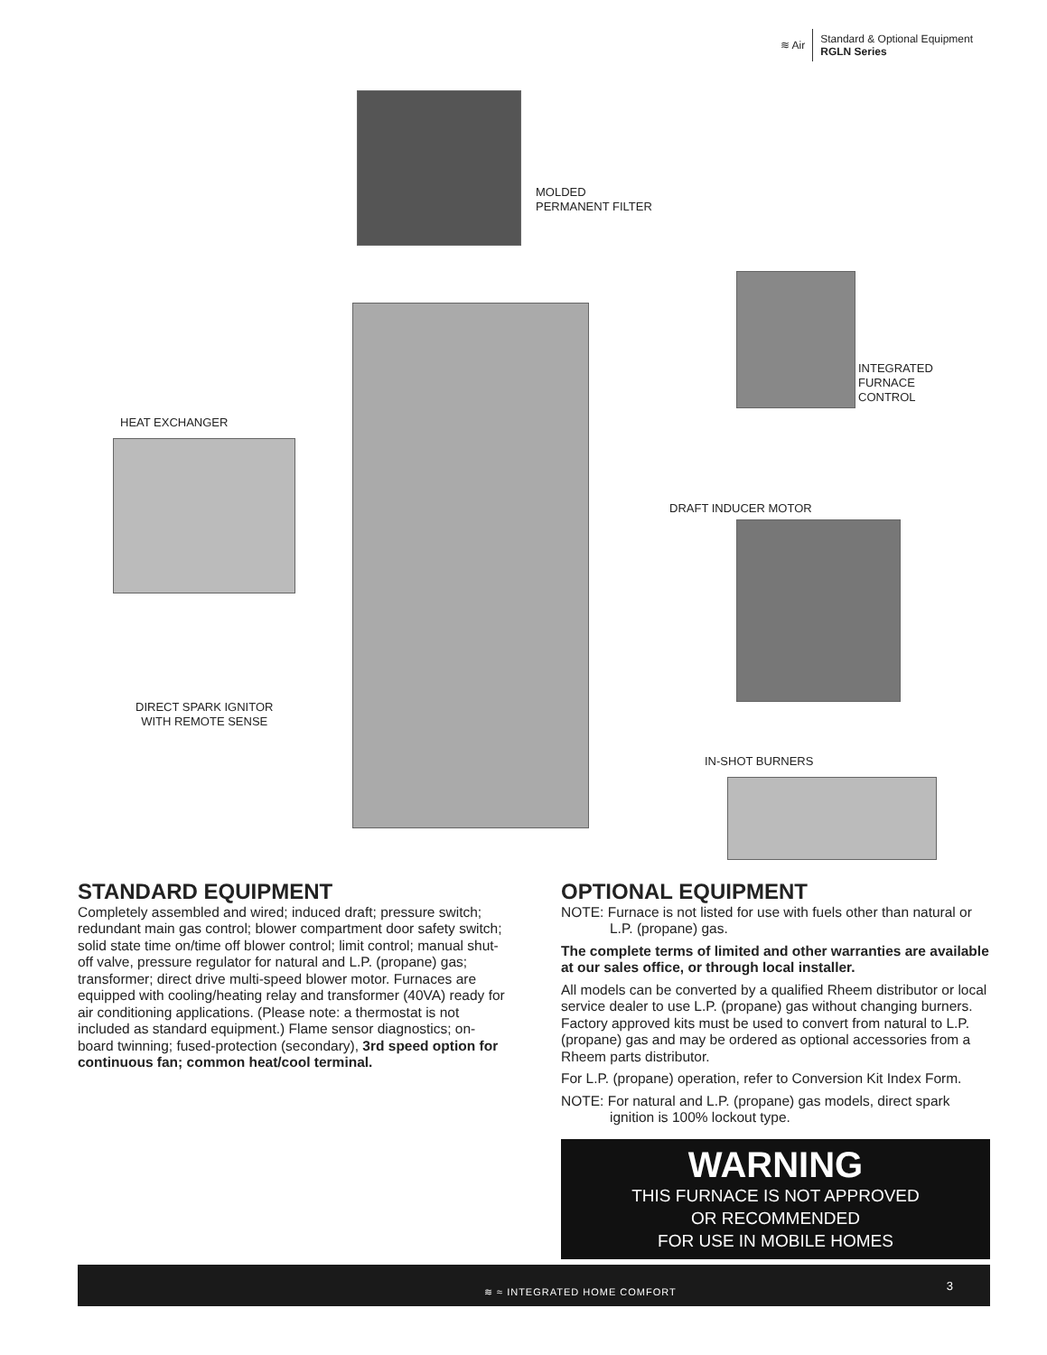≋ Air
Standard & Optional Equipment
RGLN Series
MOLDED
PERMANENT FILTER
INTEGRATED
FURNACE
CONTROL
HEAT EXCHANGER
DRAFT INDUCER MOTOR
DIRECT SPARK IGNITOR
WITH REMOTE SENSE
IN-SHOT BURNERS
STANDARD EQUIPMENT
Completely assembled and wired; induced draft; pressure switch; redundant main gas control; blower compartment door safety switch; solid state time on/time off blower control; limit control; manual shut-off valve, pressure regulator for natural and L.P. (propane) gas; transformer; direct drive multi-speed blower motor. Furnaces are equipped with cooling/heating relay and transformer (40VA) ready for air conditioning applications. (Please note: a thermostat is not included as standard equipment.) Flame sensor diagnostics; on-board twinning; fused-protection (secondary), 3rd speed option for continuous fan; common heat/cool terminal.
OPTIONAL EQUIPMENT
NOTE: Furnace is not listed for use with fuels other than natural or L.P. (propane) gas.
The complete terms of limited and other warranties are available at our sales office, or through local installer.
All models can be converted by a qualified Rheem distributor or local service dealer to use L.P. (propane) gas without changing burners. Factory approved kits must be used to convert from natural to L.P. (propane) gas and may be ordered as optional accessories from a Rheem parts distributor.
For L.P. (propane) operation, refer to Conversion Kit Index Form.
NOTE: For natural and L.P. (propane) gas models, direct spark ignition is 100% lockout type.
WARNING
THIS FURNACE IS NOT APPROVED
OR RECOMMENDED
FOR USE IN MOBILE HOMES
≋ ≈ INTEGRATED HOME COMFORT 3